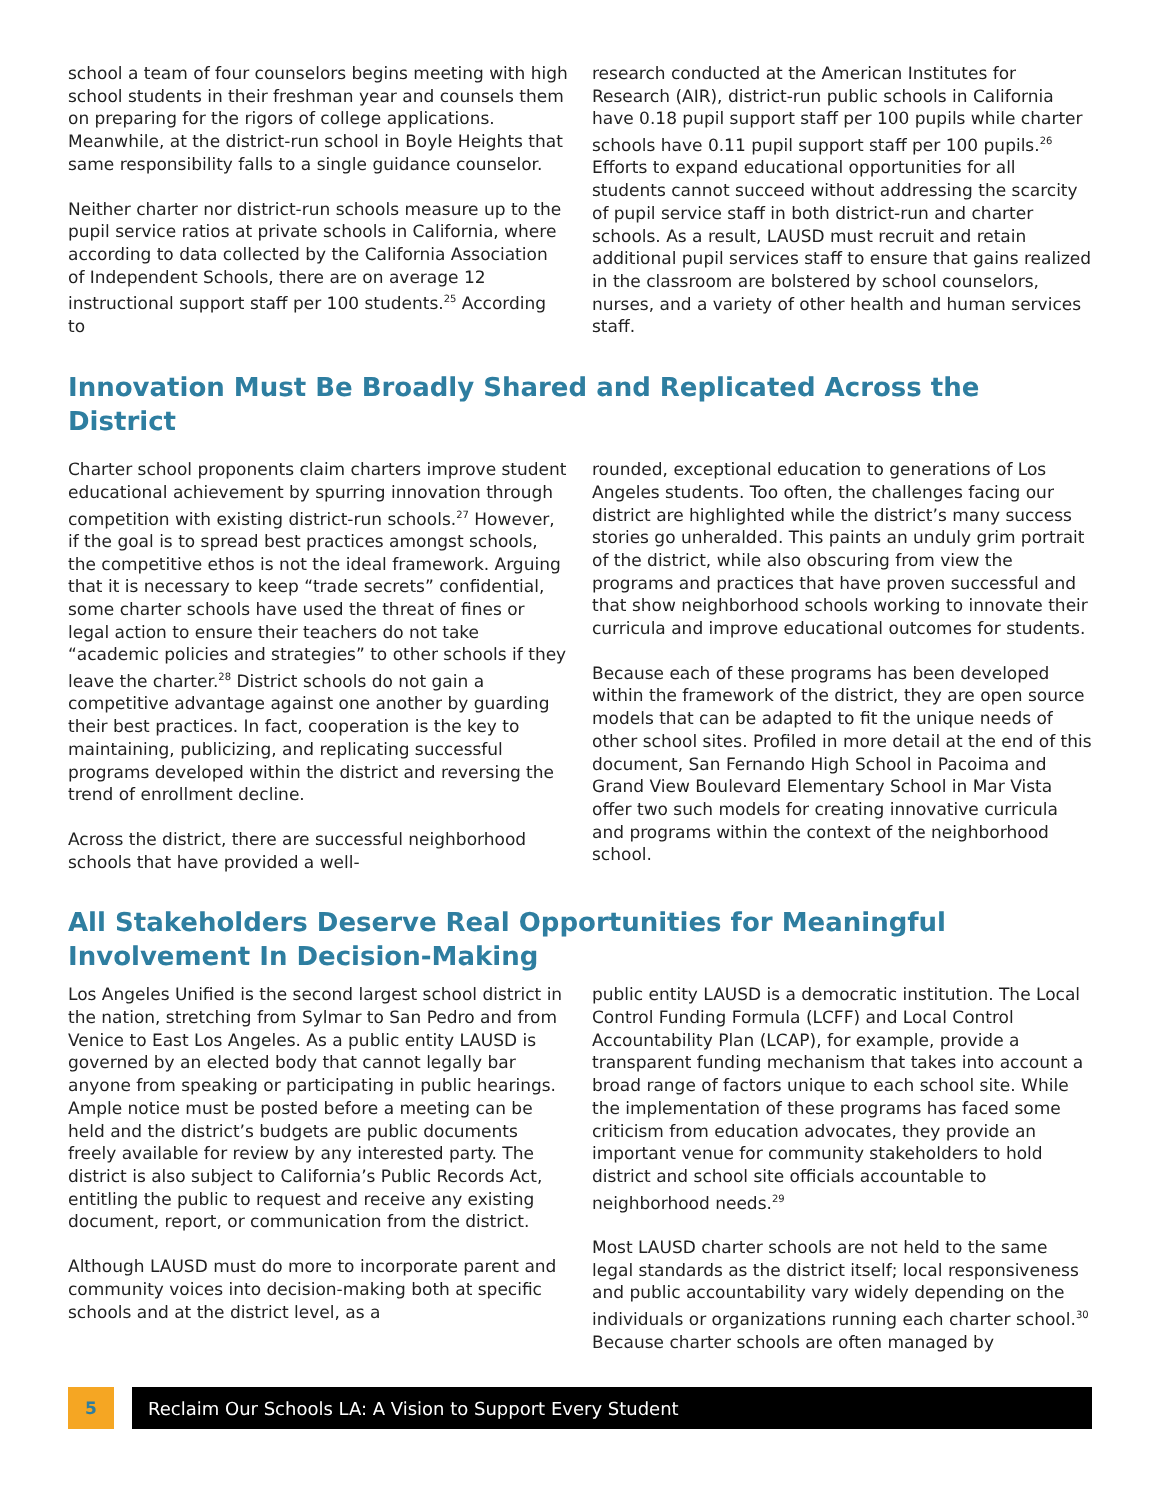school a team of four counselors begins meeting with high school students in their freshman year and counsels them on preparing for the rigors of college applications. Meanwhile, at the district-run school in Boyle Heights that same responsibility falls to a single guidance counselor.
Neither charter nor district-run schools measure up to the pupil service ratios at private schools in California, where according to data collected by the California Association of Independent Schools, there are on average 12 instructional support staff per 100 students.<sup>25</sup> According to
research conducted at the American Institutes for Research (AIR), district-run public schools in California have 0.18 pupil support staff per 100 pupils while charter schools have 0.11 pupil support staff per 100 pupils.<sup>26</sup> Efforts to expand educational opportunities for all students cannot succeed without addressing the scarcity of pupil service staff in both district-run and charter schools. As a result, LAUSD must recruit and retain additional pupil services staff to ensure that gains realized in the classroom are bolstered by school counselors, nurses, and a variety of other health and human services staff.
Innovation Must Be Broadly Shared and Replicated Across the District
Charter school proponents claim charters improve student educational achievement by spurring innovation through competition with existing district-run schools.<sup>27</sup> However, if the goal is to spread best practices amongst schools, the competitive ethos is not the ideal framework. Arguing that it is necessary to keep “trade secrets” confidential, some charter schools have used the threat of fines or legal action to ensure their teachers do not take “academic policies and strategies” to other schools if they leave the charter.<sup>28</sup> District schools do not gain a competitive advantage against one another by guarding their best practices. In fact, cooperation is the key to maintaining, publicizing, and replicating successful programs developed within the district and reversing the trend of enrollment decline.
Across the district, there are successful neighborhood schools that have provided a well-
rounded, exceptional education to generations of Los Angeles students. Too often, the challenges facing our district are highlighted while the district’s many success stories go unheralded. This paints an unduly grim portrait of the district, while also obscuring from view the programs and practices that have proven successful and that show neighborhood schools working to innovate their curricula and improve educational outcomes for students.
Because each of these programs has been developed within the framework of the district, they are open source models that can be adapted to fit the unique needs of other school sites. Profiled in more detail at the end of this document, San Fernando High School in Pacoima and Grand View Boulevard Elementary School in Mar Vista offer two such models for creating innovative curricula and programs within the context of the neighborhood school.
All Stakeholders Deserve Real Opportunities for Meaningful
Involvement In Decision-Making
Los Angeles Unified is the second largest school district in the nation, stretching from Sylmar to San Pedro and from Venice to East Los Angeles. As a public entity LAUSD is governed by an elected body that cannot legally bar anyone from speaking or participating in public hearings. Ample notice must be posted before a meeting can be held and the district’s budgets are public documents freely available for review by any interested party. The district is also subject to California’s Public Records Act, entitling the public to request and receive any existing document, report, or communication from the district.
Although LAUSD must do more to incorporate parent and community voices into decision-making both at specific schools and at the district level, as a
public entity LAUSD is a democratic institution. The Local Control Funding Formula (LCFF) and Local Control Accountability Plan (LCAP), for example, provide a transparent funding mechanism that takes into account a broad range of factors unique to each school site. While the implementation of these programs has faced some criticism from education advocates, they provide an important venue for community stakeholders to hold district and school site officials accountable to neighborhood needs.<sup>29</sup>
Most LAUSD charter schools are not held to the same legal standards as the district itself; local responsiveness and public accountability vary widely depending on the individuals or organizations running each charter school.<sup>30</sup> Because charter schools are often managed by
5 Reclaim Our Schools LA: A Vision to Support Every Student